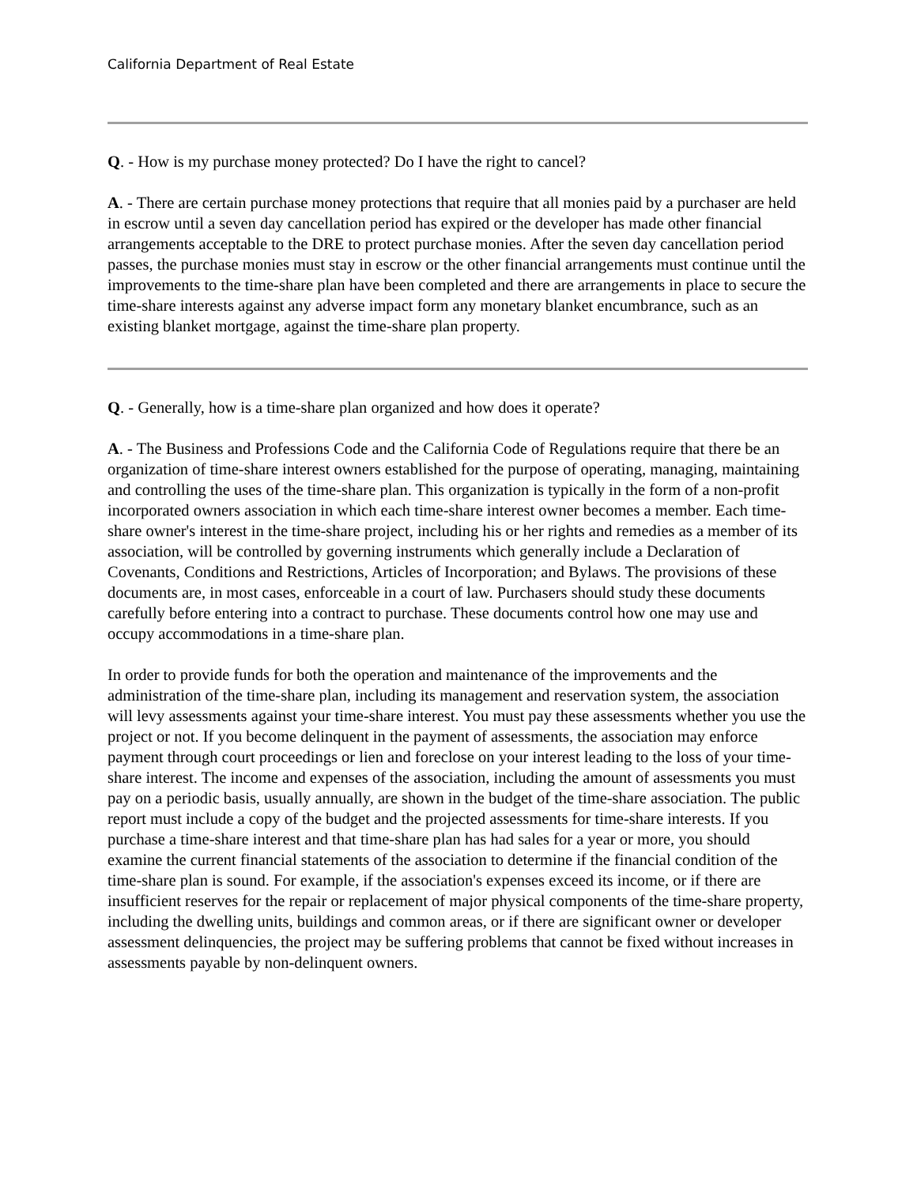California Department of Real Estate
Q. - How is my purchase money protected? Do I have the right to cancel?
A. - There are certain purchase money protections that require that all monies paid by a purchaser are held in escrow until a seven day cancellation period has expired or the developer has made other financial arrangements acceptable to the DRE to protect purchase monies. After the seven day cancellation period passes, the purchase monies must stay in escrow or the other financial arrangements must continue until the improvements to the time-share plan have been completed and there are arrangements in place to secure the time-share interests against any adverse impact form any monetary blanket encumbrance, such as an existing blanket mortgage, against the time-share plan property.
Q. - Generally, how is a time-share plan organized and how does it operate?
A. - The Business and Professions Code and the California Code of Regulations require that there be an organization of time-share interest owners established for the purpose of operating, managing, maintaining and controlling the uses of the time-share plan. This organization is typically in the form of a non-profit incorporated owners association in which each time-share interest owner becomes a member. Each time-share owner's interest in the time-share project, including his or her rights and remedies as a member of its association, will be controlled by governing instruments which generally include a Declaration of Covenants, Conditions and Restrictions, Articles of Incorporation; and Bylaws. The provisions of these documents are, in most cases, enforceable in a court of law. Purchasers should study these documents carefully before entering into a contract to purchase. These documents control how one may use and occupy accommodations in a time-share plan.
In order to provide funds for both the operation and maintenance of the improvements and the administration of the time-share plan, including its management and reservation system, the association will levy assessments against your time-share interest. You must pay these assessments whether you use the project or not. If you become delinquent in the payment of assessments, the association may enforce payment through court proceedings or lien and foreclose on your interest leading to the loss of your time-share interest. The income and expenses of the association, including the amount of assessments you must pay on a periodic basis, usually annually, are shown in the budget of the time-share association. The public report must include a copy of the budget and the projected assessments for time-share interests. If you purchase a time-share interest and that time-share plan has had sales for a year or more, you should examine the current financial statements of the association to determine if the financial condition of the time-share plan is sound. For example, if the association's expenses exceed its income, or if there are insufficient reserves for the repair or replacement of major physical components of the time-share property, including the dwelling units, buildings and common areas, or if there are significant owner or developer assessment delinquencies, the project may be suffering problems that cannot be fixed without increases in assessments payable by non-delinquent owners.